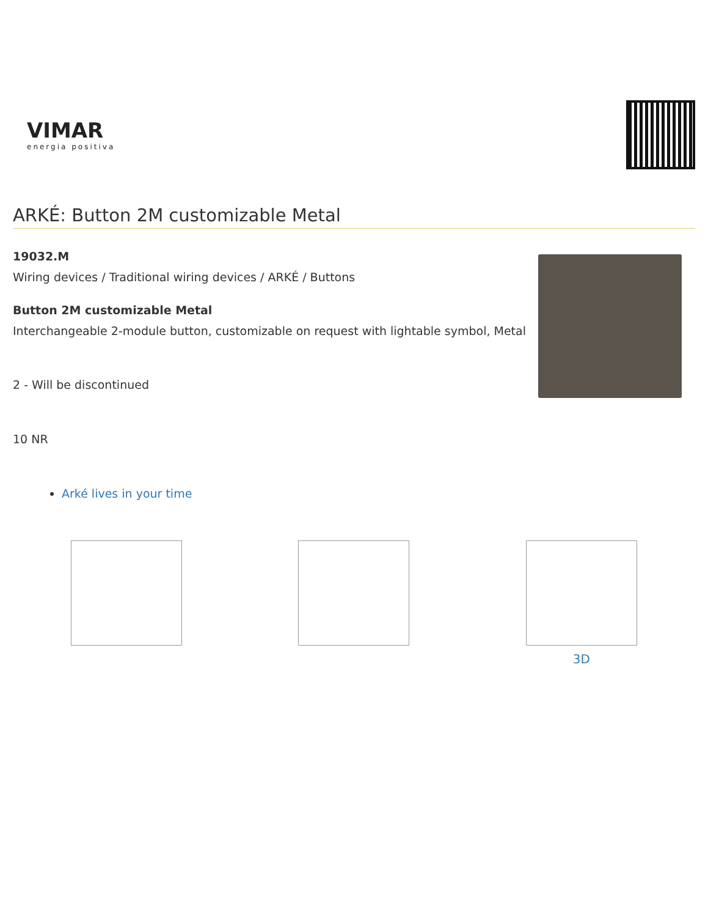VIMAR
energia positiva
ARKÉ: Button 2M customizable Metal
19032.M
Wiring devices / Traditional wiring devices / ARKÉ / Buttons
Button 2M customizable Metal
Interchangeable 2-module button, customizable on request with lightable symbol, Metal
2 - Will be discontinued
10 NR
Arké lives in your time
3D